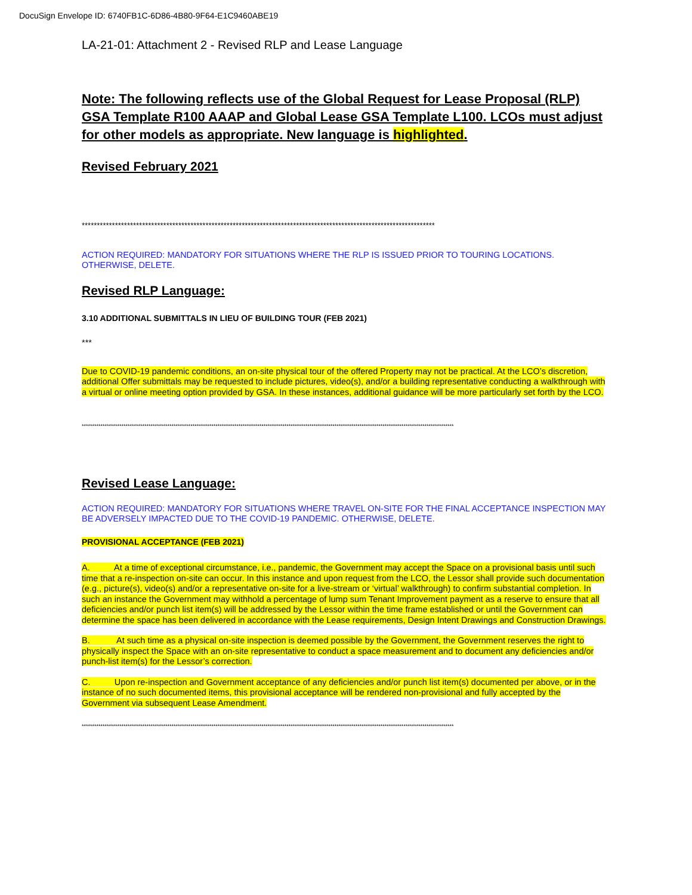DocuSign Envelope ID: 6740FB1C-6D86-4B80-9F64-E1C9460ABE19
LA-21-01: Attachment 2 - Revised RLP and Lease Language
Note: The following reflects use of the Global Request for Lease Proposal (RLP) GSA Template R100 AAAP and Global Lease GSA Template L100. LCOs must adjust for other models as appropriate. New language is highlighted.
Revised February 2021
*********************************************************************************************************************
ACTION REQUIRED: MANDATORY FOR SITUATIONS WHERE THE RLP IS ISSUED PRIOR TO TOURING LOCATIONS. OTHERWISE, DELETE.
Revised RLP Language:
3.10 ADDITIONAL SUBMITTALS IN LIEU OF BUILDING TOUR (FEB 2021)
***
Due to COVID-19 pandemic conditions, an on-site physical tour of the offered Property may not be practical. At the LCO’s discretion, additional Offer submittals may be requested to include pictures, video(s), and/or a building representative conducting a walkthrough with a virtual or online meeting option provided by GSA. In these instances, additional guidance will be more particularly set forth by the LCO.
**********************************************************************************************************************************************************************************
Revised Lease Language:
ACTION REQUIRED: MANDATORY FOR SITUATIONS WHERE TRAVEL ON-SITE FOR THE FINAL ACCEPTANCE INSPECTION MAY BE ADVERSELY IMPACTED DUE TO THE COVID-19 PANDEMIC. OTHERWISE, DELETE.
PROVISIONAL ACCEPTANCE (FEB 2021)
A. At a time of exceptional circumstance, i.e., pandemic, the Government may accept the Space on a provisional basis until such time that a re-inspection on-site can occur. In this instance and upon request from the LCO, the Lessor shall provide such documentation (e.g., picture(s), video(s) and/or a representative on-site for a live-stream or ‘virtual’ walkthrough) to confirm substantial completion. In such an instance the Government may withhold a percentage of lump sum Tenant Improvement payment as a reserve to ensure that all deficiencies and/or punch list item(s) will be addressed by the Lessor within the time frame established or until the Government can determine the space has been delivered in accordance with the Lease requirements, Design Intent Drawings and Construction Drawings.
B. At such time as a physical on-site inspection is deemed possible by the Government, the Government reserves the right to physically inspect the Space with an on-site representative to conduct a space measurement and to document any deficiencies and/or punch-list item(s) for the Lessor’s correction.
C. Upon re-inspection and Government acceptance of any deficiencies and/or punch list item(s) documented per above, or in the instance of no such documented items, this provisional acceptance will be rendered non-provisional and fully accepted by the Government via subsequent Lease Amendment.
**********************************************************************************************************************************************************************************